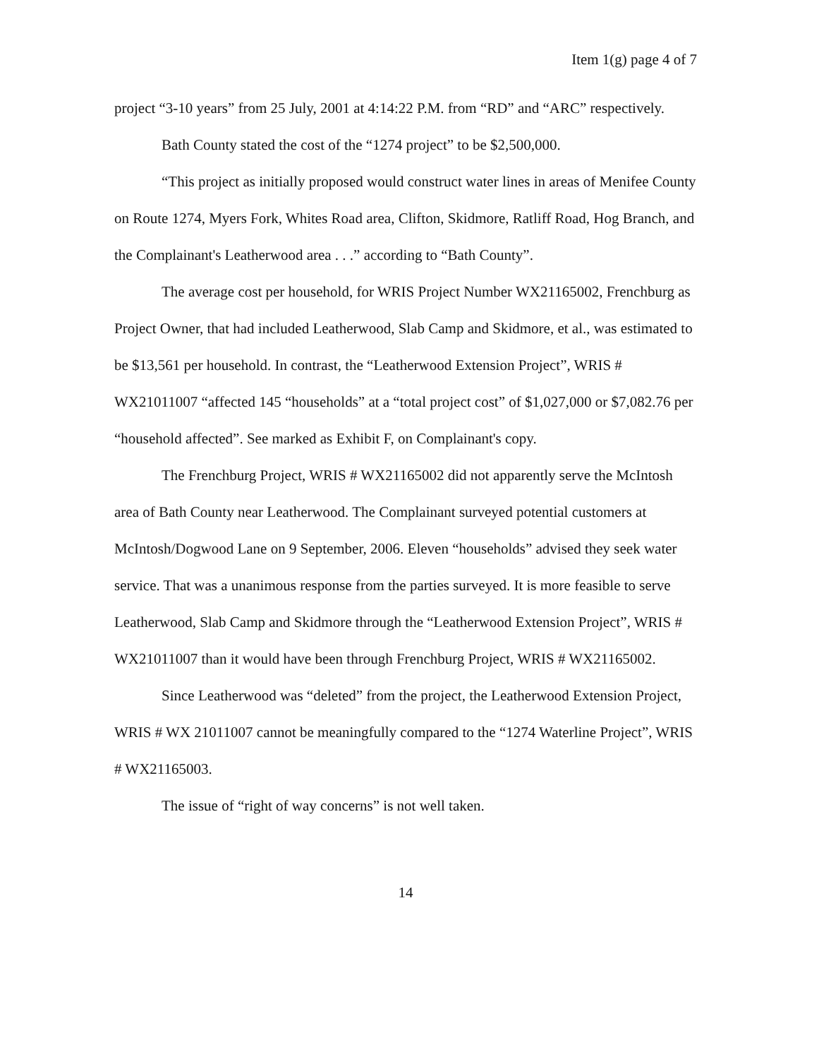Item 1(g) page 4 of 7
project “3-10 years” from 25 July, 2001 at 4:14:22 P.M. from “RD” and “ARC” respectively.
Bath County stated the cost of the “1274 project” to be $2,500,000.
“This project as initially proposed would construct water lines in areas of Menifee County on Route 1274, Myers Fork, Whites Road area, Clifton, Skidmore, Ratliff Road, Hog Branch, and the Complainant's Leatherwood area . . .” according to “Bath County”.
The average cost per household, for WRIS Project Number WX21165002, Frenchburg as Project Owner, that had included Leatherwood, Slab Camp and Skidmore, et al., was estimated to be $13,561 per household. In contrast, the “Leatherwood Extension Project”, WRIS # WX21011007 “affected 145 “households” at a “total project cost” of $1,027,000 or $7,082.76 per “household affected”. See marked as Exhibit F, on Complainant's copy.
The Frenchburg Project, WRIS # WX21165002 did not apparently serve the McIntosh area of Bath County near Leatherwood. The Complainant surveyed potential customers at McIntosh/Dogwood Lane on 9 September, 2006. Eleven “households” advised they seek water service. That was a unanimous response from the parties surveyed. It is more feasible to serve Leatherwood, Slab Camp and Skidmore through the “Leatherwood Extension Project”, WRIS # WX21011007 than it would have been through Frenchburg Project, WRIS # WX21165002.
Since Leatherwood was “deleted” from the project, the Leatherwood Extension Project, WRIS # WX 21011007 cannot be meaningfully compared to the “1274 Waterline Project”, WRIS # WX21165003.
The issue of “right of way concerns” is not well taken.
14